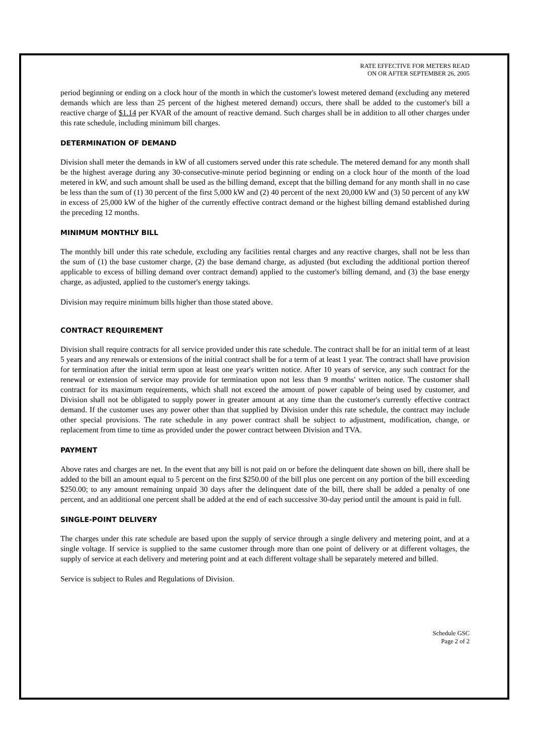RATE EFFECTIVE FOR METERS READ
ON OR AFTER SEPTEMBER 26, 2005
period beginning or ending on a clock hour of the month in which the customer's lowest metered demand (excluding any metered demands which are less than 25 percent of the highest metered demand) occurs, there shall be added to the customer's bill a reactive charge of $1.14 per KVAR of the amount of reactive demand. Such charges shall be in addition to all other charges under this rate schedule, including minimum bill charges.
DETERMINATION OF DEMAND
Division shall meter the demands in kW of all customers served under this rate schedule. The metered demand for any month shall be the highest average during any 30-consecutive-minute period beginning or ending on a clock hour of the month of the load metered in kW, and such amount shall be used as the billing demand, except that the billing demand for any month shall in no case be less than the sum of (1) 30 percent of the first 5,000 kW and (2) 40 percent of the next 20,000 kW and (3) 50 percent of any kW in excess of 25,000 kW of the higher of the currently effective contract demand or the highest billing demand established during the preceding 12 months.
MINIMUM MONTHLY BILL
The monthly bill under this rate schedule, excluding any facilities rental charges and any reactive charges, shall not be less than the sum of (1) the base customer charge, (2) the base demand charge, as adjusted (but excluding the additional portion thereof applicable to excess of billing demand over contract demand) applied to the customer's billing demand, and (3) the base energy charge, as adjusted, applied to the customer's energy takings.
Division may require minimum bills higher than those stated above.
CONTRACT REQUIREMENT
Division shall require contracts for all service provided under this rate schedule. The contract shall be for an initial term of at least 5 years and any renewals or extensions of the initial contract shall be for a term of at least 1 year. The contract shall have provision for termination after the initial term upon at least one year's written notice. After 10 years of service, any such contract for the renewal or extension of service may provide for termination upon not less than 9 months' written notice. The customer shall contract for its maximum requirements, which shall not exceed the amount of power capable of being used by customer, and Division shall not be obligated to supply power in greater amount at any time than the customer's currently effective contract demand. If the customer uses any power other than that supplied by Division under this rate schedule, the contract may include other special provisions. The rate schedule in any power contract shall be subject to adjustment, modification, change, or replacement from time to time as provided under the power contract between Division and TVA.
PAYMENT
Above rates and charges are net. In the event that any bill is not paid on or before the delinquent date shown on bill, there shall be added to the bill an amount equal to 5 percent on the first $250.00 of the bill plus one percent on any portion of the bill exceeding $250.00; to any amount remaining unpaid 30 days after the delinquent date of the bill, there shall be added a penalty of one percent, and an additional one percent shall be added at the end of each successive 30-day period until the amount is paid in full.
SINGLE-POINT DELIVERY
The charges under this rate schedule are based upon the supply of service through a single delivery and metering point, and at a single voltage. If service is supplied to the same customer through more than one point of delivery or at different voltages, the supply of service at each delivery and metering point and at each different voltage shall be separately metered and billed.
Service is subject to Rules and Regulations of Division.
Schedule GSC
Page 2 of 2